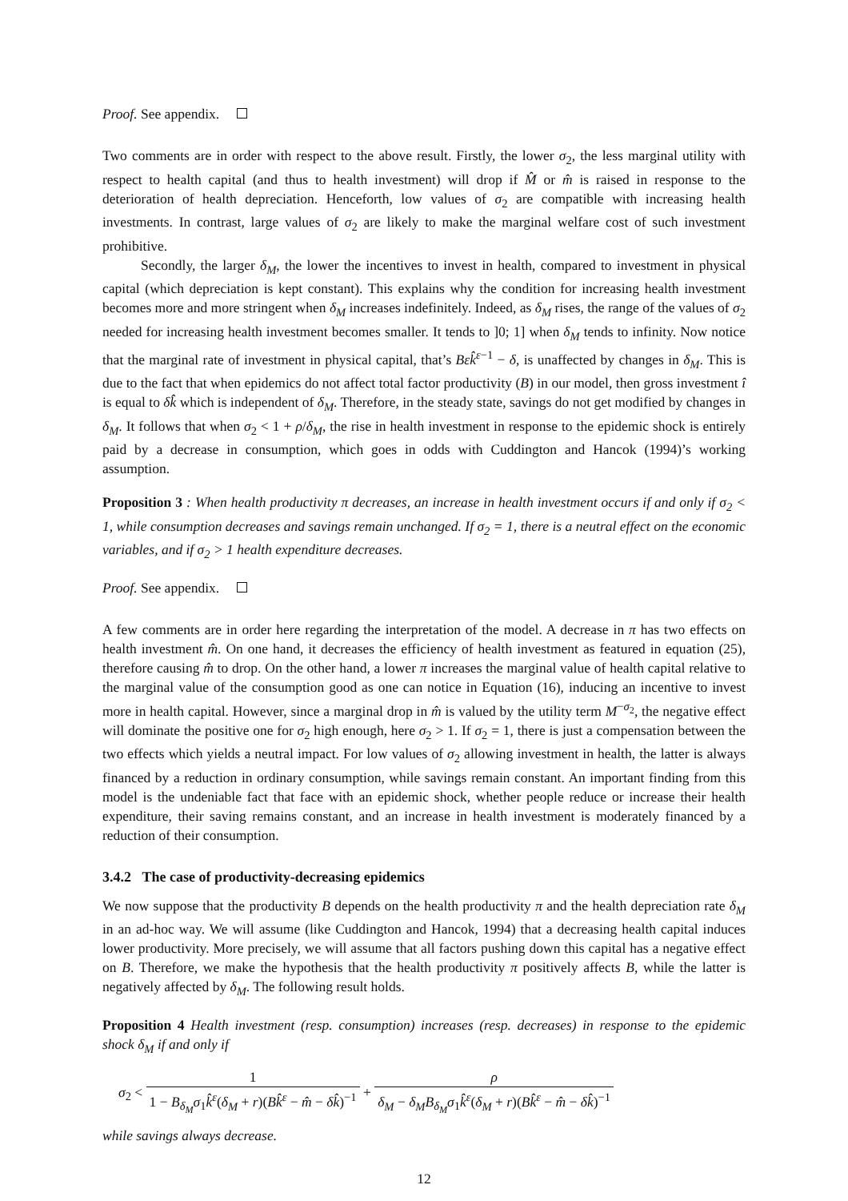Proof. See appendix.
Two comments are in order with respect to the above result. Firstly, the lower σ<sub>2</sub>, the less marginal utility with respect to health capital (and thus to health investment) will drop if M̂ or m̂ is raised in response to the deterioration of health depreciation. Henceforth, low values of σ<sub>2</sub> are compatible with increasing health investments. In contrast, large values of σ<sub>2</sub> are likely to make the marginal welfare cost of such investment prohibitive.
Secondly, the larger δ<sub>M</sub>, the lower the incentives to invest in health, compared to investment in physical capital (which depreciation is kept constant). This explains why the condition for increasing health investment becomes more and more stringent when δ<sub>M</sub> increases indefinitely. Indeed, as δ<sub>M</sub> rises, the range of the values of σ<sub>2</sub> needed for increasing health investment becomes smaller. It tends to ]0; 1] when δ<sub>M</sub> tends to infinity. Now notice that the marginal rate of investment in physical capital, that’s Bεk̂<sup>ε−1</sup> − δ, is unaffected by changes in δ<sub>M</sub>. This is due to the fact that when epidemics do not affect total factor productivity (B) in our model, then gross investment î is equal to δk̂ which is independent of δ<sub>M</sub>. Therefore, in the steady state, savings do not get modified by changes in δ<sub>M</sub>. It follows that when σ<sub>2</sub> < 1 + ρ/δ<sub>M</sub>, the rise in health investment in response to the epidemic shock is entirely paid by a decrease in consumption, which goes in odds with Cuddington and Hancok (1994)’s working assumption.
Proposition 3 : When health productivity π decreases, an increase in health investment occurs if and only if σ<sub>2</sub> < 1, while consumption decreases and savings remain unchanged. If σ<sub>2</sub> = 1, there is a neutral effect on the economic variables, and if σ<sub>2</sub> > 1 health expenditure decreases.
Proof. See appendix.
A few comments are in order here regarding the interpretation of the model. A decrease in π has two effects on health investment m̂. On one hand, it decreases the efficiency of health investment as featured in equation (25), therefore causing m̂ to drop. On the other hand, a lower π increases the marginal value of health capital relative to the marginal value of the consumption good as one can notice in Equation (16), inducing an incentive to invest more in health capital. However, since a marginal drop in m̂ is valued by the utility term M<sup>−σ<sub>2</sub></sup>, the negative effect will dominate the positive one for σ<sub>2</sub> high enough, here σ<sub>2</sub> > 1. If σ<sub>2</sub> = 1, there is just a compensation between the two effects which yields a neutral impact. For low values of σ<sub>2</sub> allowing investment in health, the latter is always financed by a reduction in ordinary consumption, while savings remain constant. An important finding from this model is the undeniable fact that face with an epidemic shock, whether people reduce or increase their health expenditure, their saving remains constant, and an increase in health investment is moderately financed by a reduction of their consumption.
3.4.2 The case of productivity-decreasing epidemics
We now suppose that the productivity B depends on the health productivity π and the health depreciation rate δ<sub>M</sub> in an ad-hoc way. We will assume (like Cuddington and Hancok, 1994) that a decreasing health capital induces lower productivity. More precisely, we will assume that all factors pushing down this capital has a negative effect on B. Therefore, we make the hypothesis that the health productivity π positively affects B, while the latter is negatively affected by δ<sub>M</sub>. The following result holds.
Proposition 4 Health investment (resp. consumption) increases (resp. decreases) in response to the epidemic shock δ<sub>M</sub> if and only if
σ<sub>2</sub> < 1 1 − B<sub>δ<sub>M</sub></sub>σ<sub>1</sub>k̂<sup>ε</sup>(δ<sub>M</sub> + r)(Bk̂<sup>ε</sup> − m̂ − δk̂)<sup>−1</sup> + ρ δ<sub>M</sub> − δ<sub>M</sub>B<sub>δ<sub>M</sub></sub>σ<sub>1</sub>k̂<sup>ε</sup>(δ<sub>M</sub> + r)(Bk̂<sup>ε</sup> − m̂ − δk̂)<sup>−1</sup>
while savings always decrease.
12